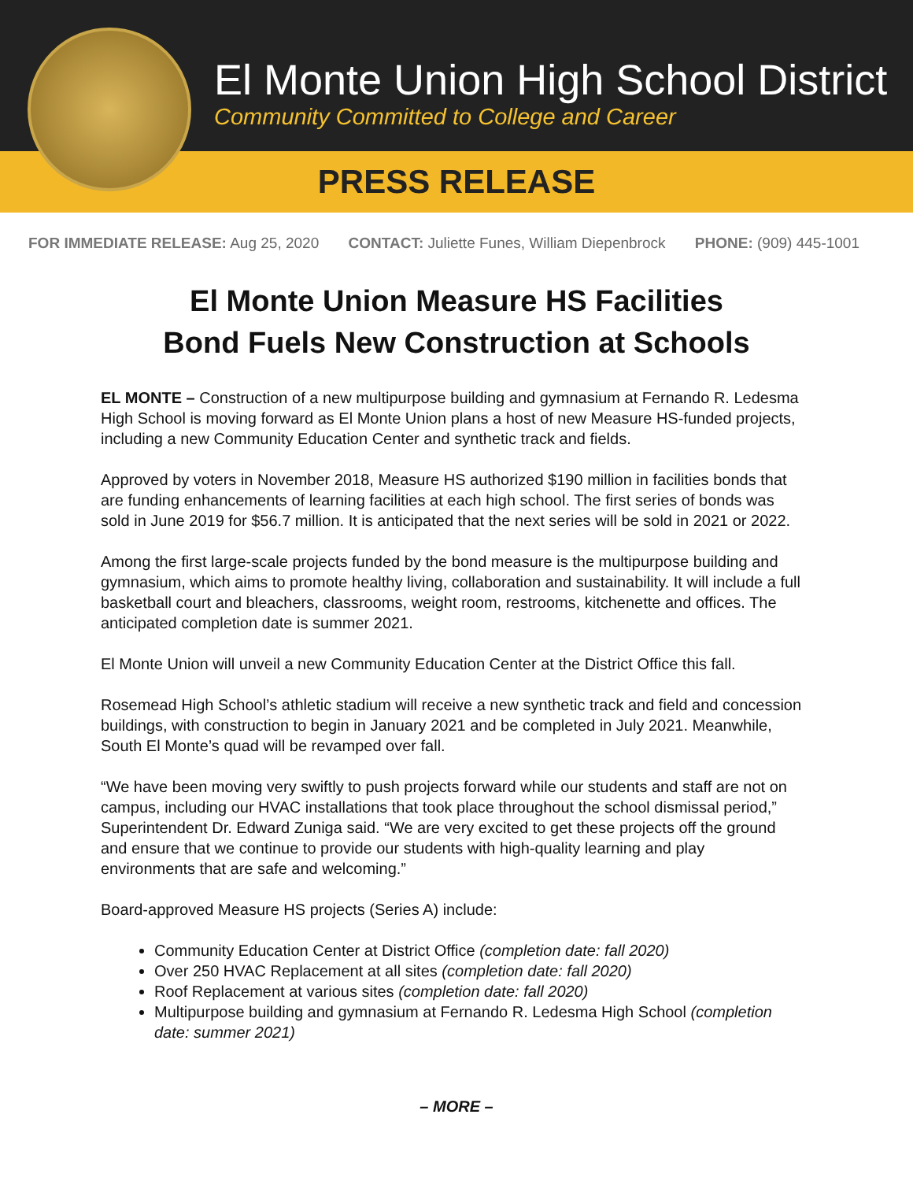El Monte Union High School District
Community Committed to College and Career
PRESS RELEASE
FOR IMMEDIATE RELEASE: Aug 25, 2020 CONTACT: Juliette Funes, William Diepenbrock PHONE: (909) 445-1001
El Monte Union Measure HS Facilities
Bond Fuels New Construction at Schools
EL MONTE – Construction of a new multipurpose building and gymnasium at Fernando R. Ledesma High School is moving forward as El Monte Union plans a host of new Measure HS-funded projects, including a new Community Education Center and synthetic track and fields.
Approved by voters in November 2018, Measure HS authorized $190 million in facilities bonds that are funding enhancements of learning facilities at each high school. The first series of bonds was sold in June 2019 for $56.7 million. It is anticipated that the next series will be sold in 2021 or 2022.
Among the first large-scale projects funded by the bond measure is the multipurpose building and gymnasium, which aims to promote healthy living, collaboration and sustainability. It will include a full basketball court and bleachers, classrooms, weight room, restrooms, kitchenette and offices. The anticipated completion date is summer 2021.
El Monte Union will unveil a new Community Education Center at the District Office this fall.
Rosemead High School’s athletic stadium will receive a new synthetic track and field and concession buildings, with construction to begin in January 2021 and be completed in July 2021. Meanwhile, South El Monte’s quad will be revamped over fall.
“We have been moving very swiftly to push projects forward while our students and staff are not on campus, including our HVAC installations that took place throughout the school dismissal period,” Superintendent Dr. Edward Zuniga said. “We are very excited to get these projects off the ground and ensure that we continue to provide our students with high-quality learning and play environments that are safe and welcoming.”
Board-approved Measure HS projects (Series A) include:
Community Education Center at District Office (completion date: fall 2020)
Over 250 HVAC Replacement at all sites (completion date: fall 2020)
Roof Replacement at various sites (completion date: fall 2020)
Multipurpose building and gymnasium at Fernando R. Ledesma High School (completion date: summer 2021)
– MORE –